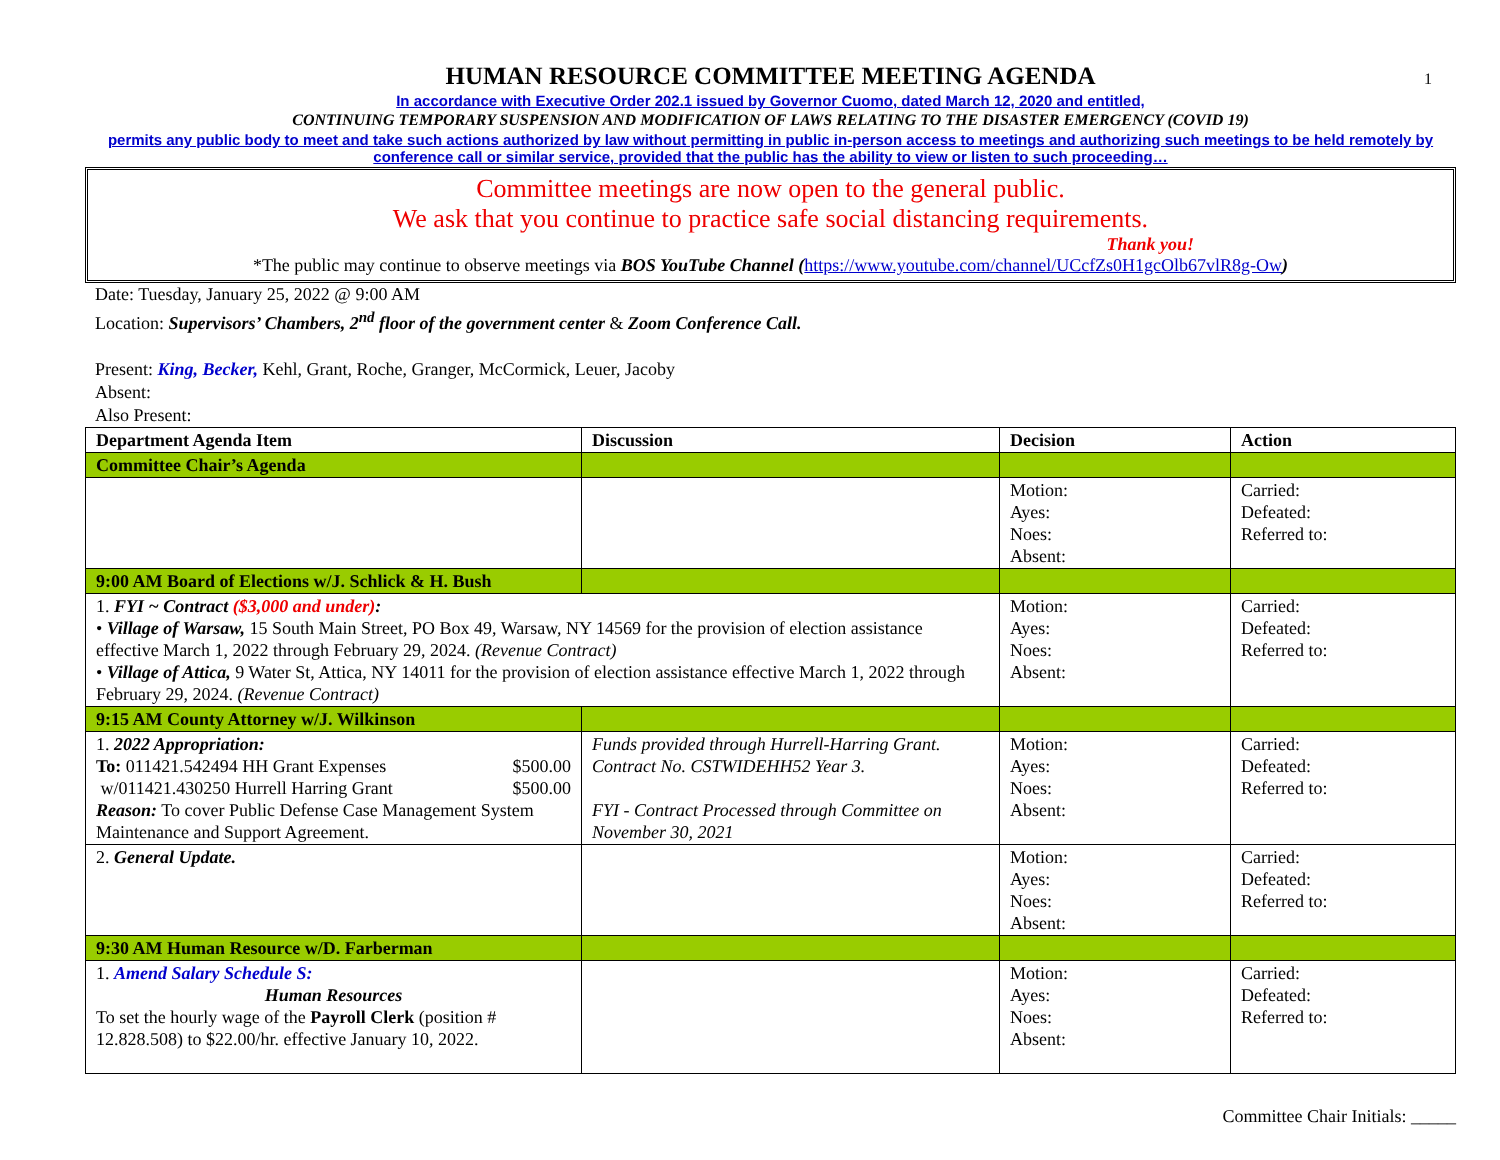1
HUMAN RESOURCE COMMITTEE MEETING AGENDA
In accordance with Executive Order 202.1 issued by Governor Cuomo, dated March 12, 2020 and entitled,
CONTINUING TEMPORARY SUSPENSION AND MODIFICATION OF LAWS RELATING TO THE DISASTER EMERGENCY (COVID 19)
permits any public body to meet and take such actions authorized by law without permitting in public in-person access to meetings and authorizing such meetings to be held remotely by conference call or similar service, provided that the public has the ability to view or listen to such proceeding…
Committee meetings are now open to the general public.
We ask that you continue to practice safe social distancing requirements.
Thank you!
*The public may continue to observe meetings via BOS YouTube Channel (https://www.youtube.com/channel/UCcfZs0H1gcOlb67vlR8g-Ow)
Date: Tuesday, January 25, 2022 @ 9:00 AM
Location: Supervisors’ Chambers, 2<sup>nd</sup> floor of the government center & Zoom Conference Call.
Present: King, Becker, Kehl, Grant, Roche, Granger, McCormick, Leuer, Jacoby
Absent:
Also Present:
| Department Agenda Item | Discussion | Decision | Action |
| --- | --- | --- | --- |
| Committee Chair’s Agenda | | | |
| | | Motion: Ayes: Noes: Absent: | Carried: Defeated: Referred to: |
| 9:00 AM Board of Elections w/J. Schlick & H. Bush | | | |
| 1. FYI ~ Contract ($3,000 and under) : • Village of Warsaw, 15 South Main Street, PO Box 49, Warsaw, NY 14569 for the provision of election assistance effective March 1, 2022 through February 29, 2024. (Revenue Contract) • Village of Attica, 9 Water St, Attica, NY 14011 for the provision of election assistance effective March 1, 2022 through February 29, 2024. (Revenue Contract) | | Motion: Ayes: Noes: Absent: | Carried: Defeated: Referred to: |
| 9:15 AM County Attorney w/J. Wilkinson | | | |
| 1. 2022 Appropriation: To: 011421.542494 HH Grant Expenses $500.00 w/011421.430250 Hurrell Harring Grant $500.00 Reason: To cover Public Defense Case Management System Maintenance and Support Agreement. | Funds provided through Hurrell-Harring Grant. Contract No. CSTWIDEHH52 Year 3. FYI - Contract Processed through Committee on November 30, 2021 | Motion: Ayes: Noes: Absent: | Carried: Defeated: Referred to: |
| 2. General Update. | | Motion: Ayes: Noes: Absent: | Carried: Defeated: Referred to: |
| 9:30 AM Human Resource w/D. Farberman | | | |
| 1. Amend Salary Schedule S: Human Resources To set the hourly wage of the Payroll Clerk (position # 12.828.508) to $22.00/hr. effective January 10, 2022. | | Motion: Ayes: Noes: Absent: | Carried: Defeated: Referred to: |
Committee Chair Initials: _____